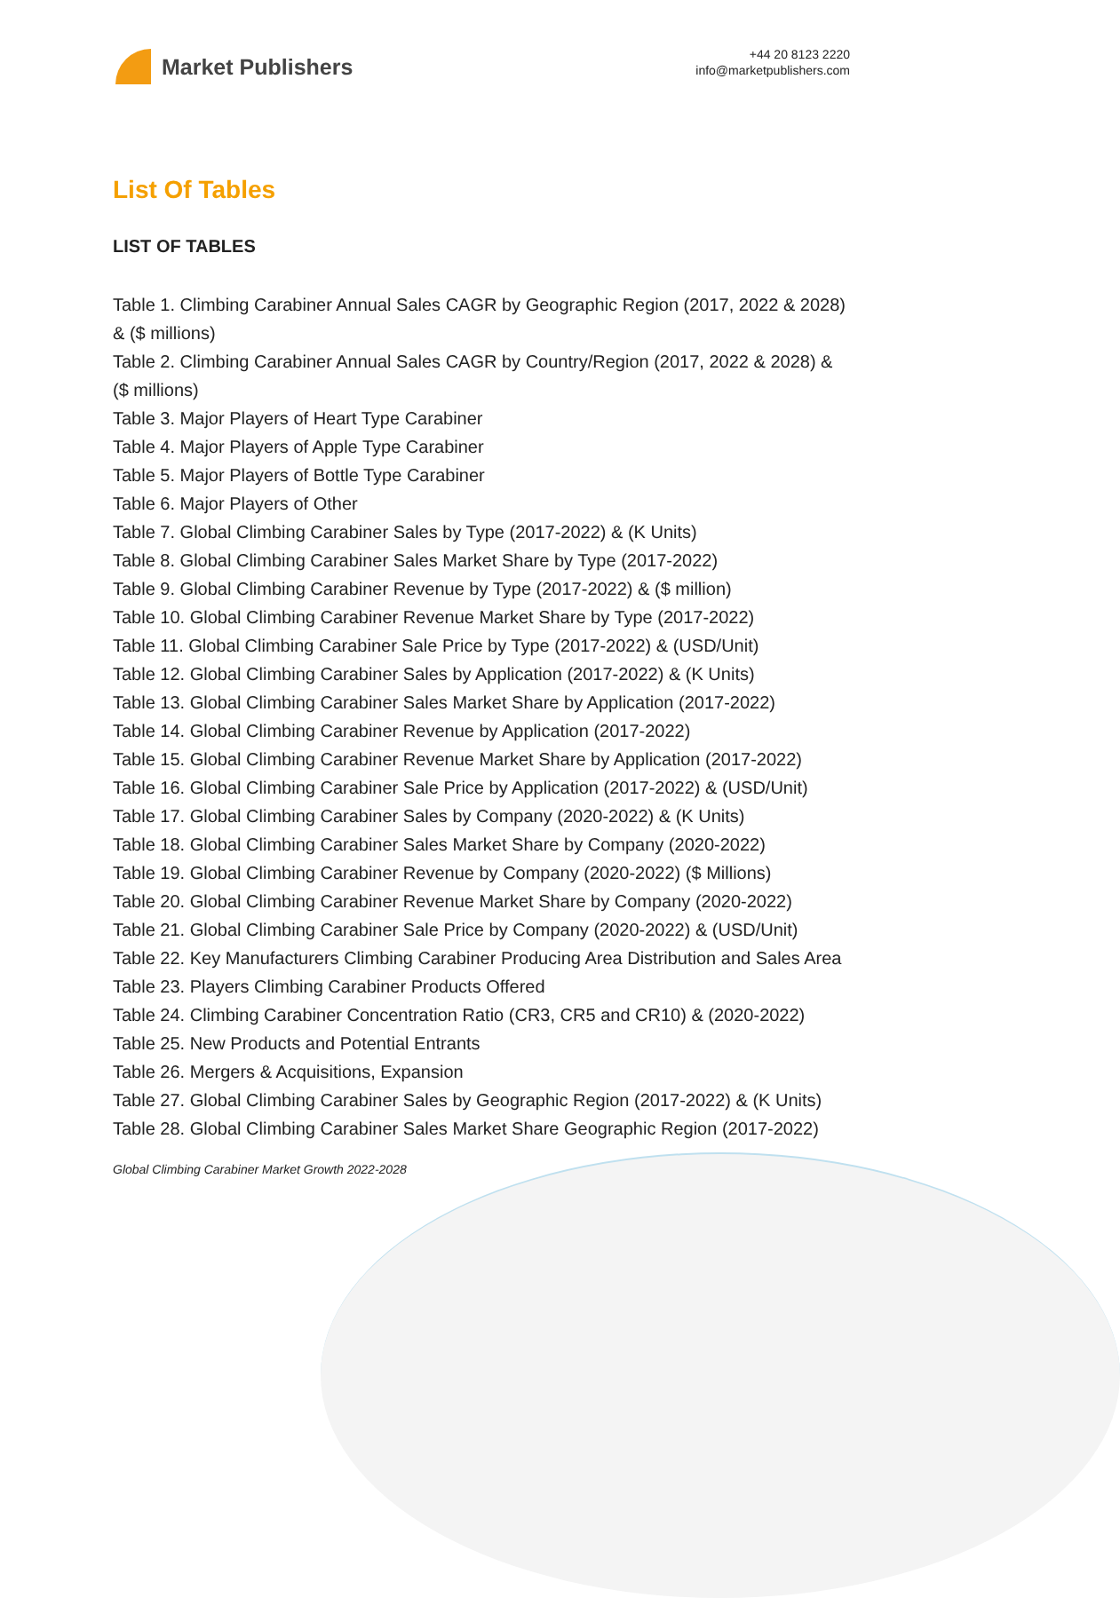Market Publishers
+44 20 8123 2220
info@marketpublishers.com
List Of Tables
LIST OF TABLES
Table 1. Climbing Carabiner Annual Sales CAGR by Geographic Region (2017, 2022 & 2028) & ($ millions)
Table 2. Climbing Carabiner Annual Sales CAGR by Country/Region (2017, 2022 & 2028) & ($ millions)
Table 3. Major Players of Heart Type Carabiner
Table 4. Major Players of Apple Type Carabiner
Table 5. Major Players of Bottle Type Carabiner
Table 6. Major Players of Other
Table 7. Global Climbing Carabiner Sales by Type (2017-2022) & (K Units)
Table 8. Global Climbing Carabiner Sales Market Share by Type (2017-2022)
Table 9. Global Climbing Carabiner Revenue by Type (2017-2022) & ($ million)
Table 10. Global Climbing Carabiner Revenue Market Share by Type (2017-2022)
Table 11. Global Climbing Carabiner Sale Price by Type (2017-2022) & (USD/Unit)
Table 12. Global Climbing Carabiner Sales by Application (2017-2022) & (K Units)
Table 13. Global Climbing Carabiner Sales Market Share by Application (2017-2022)
Table 14. Global Climbing Carabiner Revenue by Application (2017-2022)
Table 15. Global Climbing Carabiner Revenue Market Share by Application (2017-2022)
Table 16. Global Climbing Carabiner Sale Price by Application (2017-2022) & (USD/Unit)
Table 17. Global Climbing Carabiner Sales by Company (2020-2022) & (K Units)
Table 18. Global Climbing Carabiner Sales Market Share by Company (2020-2022)
Table 19. Global Climbing Carabiner Revenue by Company (2020-2022) ($ Millions)
Table 20. Global Climbing Carabiner Revenue Market Share by Company (2020-2022)
Table 21. Global Climbing Carabiner Sale Price by Company (2020-2022) & (USD/Unit)
Table 22. Key Manufacturers Climbing Carabiner Producing Area Distribution and Sales Area
Table 23. Players Climbing Carabiner Products Offered
Table 24. Climbing Carabiner Concentration Ratio (CR3, CR5 and CR10) & (2020-2022)
Table 25. New Products and Potential Entrants
Table 26. Mergers & Acquisitions, Expansion
Table 27. Global Climbing Carabiner Sales by Geographic Region (2017-2022) & (K Units)
Table 28. Global Climbing Carabiner Sales Market Share Geographic Region (2017-2022)
Global Climbing Carabiner Market Growth 2022-2028